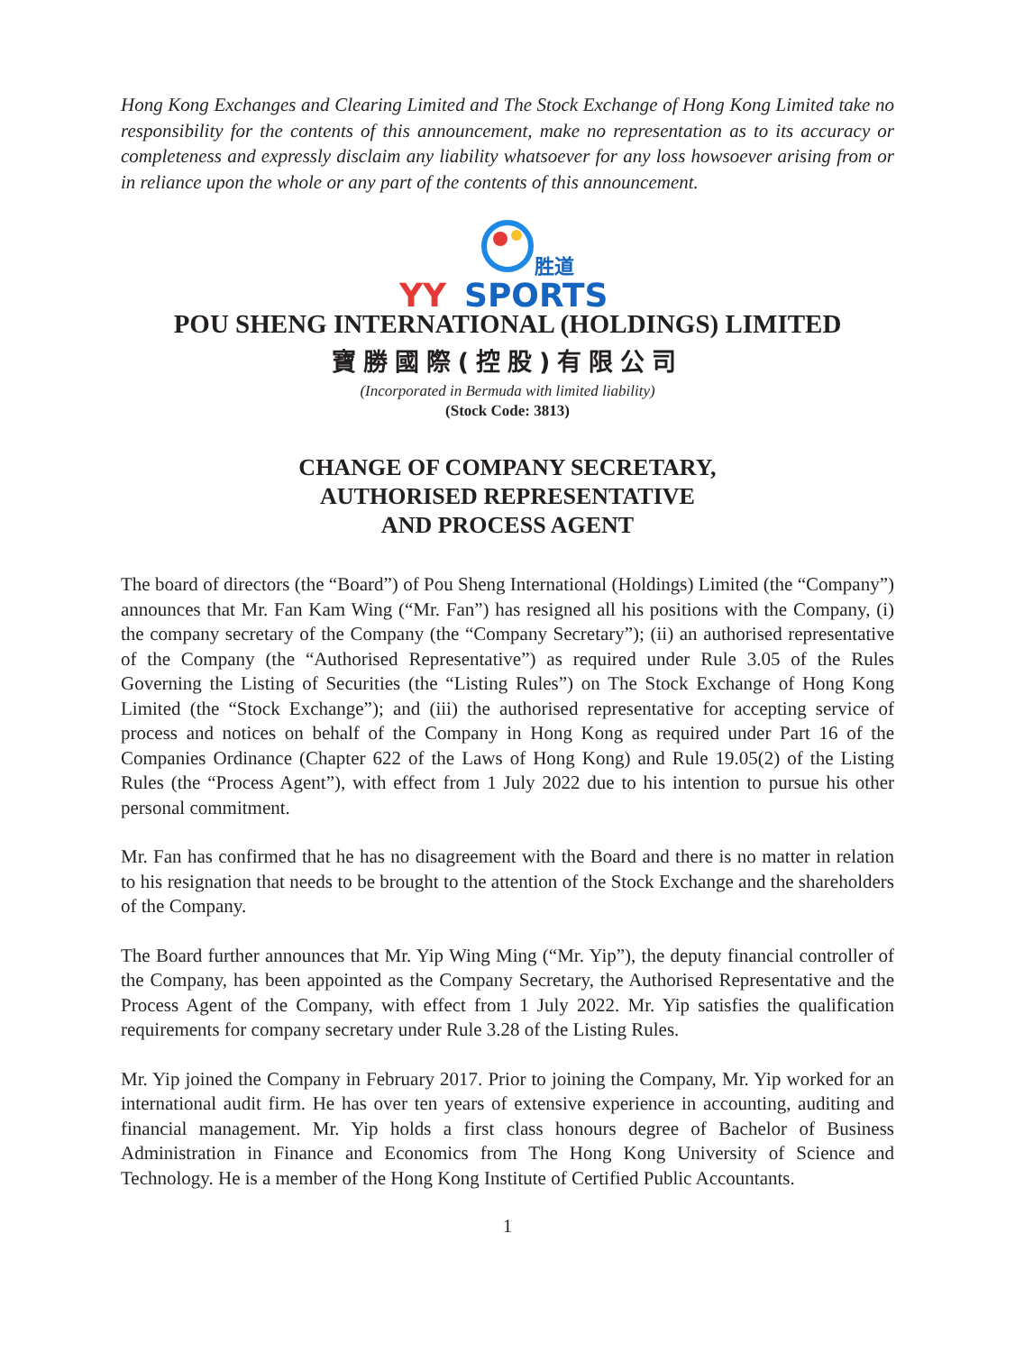Hong Kong Exchanges and Clearing Limited and The Stock Exchange of Hong Kong Limited take no responsibility for the contents of this announcement, make no representation as to its accuracy or completeness and expressly disclaim any liability whatsoever for any loss howsoever arising from or in reliance upon the whole or any part of the contents of this announcement.
胜道
YY
SPORTS
POU SHENG INTERNATIONAL (HOLDINGS) LIMITED
寶勝國際(控股)有限公司
(Incorporated in Bermuda with limited liability)
(Stock Code: 3813)
CHANGE OF COMPANY SECRETARY,
AUTHORISED REPRESENTATIVE
AND PROCESS AGENT
The board of directors (the “Board”) of Pou Sheng International (Holdings) Limited (the “Company”) announces that Mr. Fan Kam Wing (“Mr. Fan”) has resigned all his positions with the Company, (i) the company secretary of the Company (the “Company Secretary”); (ii) an authorised representative of the Company (the “Authorised Representative”) as required under Rule 3.05 of the Rules Governing the Listing of Securities (the “Listing Rules”) on The Stock Exchange of Hong Kong Limited (the “Stock Exchange”); and (iii) the authorised representative for accepting service of process and notices on behalf of the Company in Hong Kong as required under Part 16 of the Companies Ordinance (Chapter 622 of the Laws of Hong Kong) and Rule 19.05(2) of the Listing Rules (the “Process Agent”), with effect from 1 July 2022 due to his intention to pursue his other personal commitment.
Mr. Fan has confirmed that he has no disagreement with the Board and there is no matter in relation to his resignation that needs to be brought to the attention of the Stock Exchange and the shareholders of the Company.
The Board further announces that Mr. Yip Wing Ming (“Mr. Yip”), the deputy financial controller of the Company, has been appointed as the Company Secretary, the Authorised Representative and the Process Agent of the Company, with effect from 1 July 2022. Mr. Yip satisfies the qualification requirements for company secretary under Rule 3.28 of the Listing Rules.
Mr. Yip joined the Company in February 2017. Prior to joining the Company, Mr. Yip worked for an international audit firm. He has over ten years of extensive experience in accounting, auditing and financial management. Mr. Yip holds a first class honours degree of Bachelor of Business Administration in Finance and Economics from The Hong Kong University of Science and Technology. He is a member of the Hong Kong Institute of Certified Public Accountants.
1